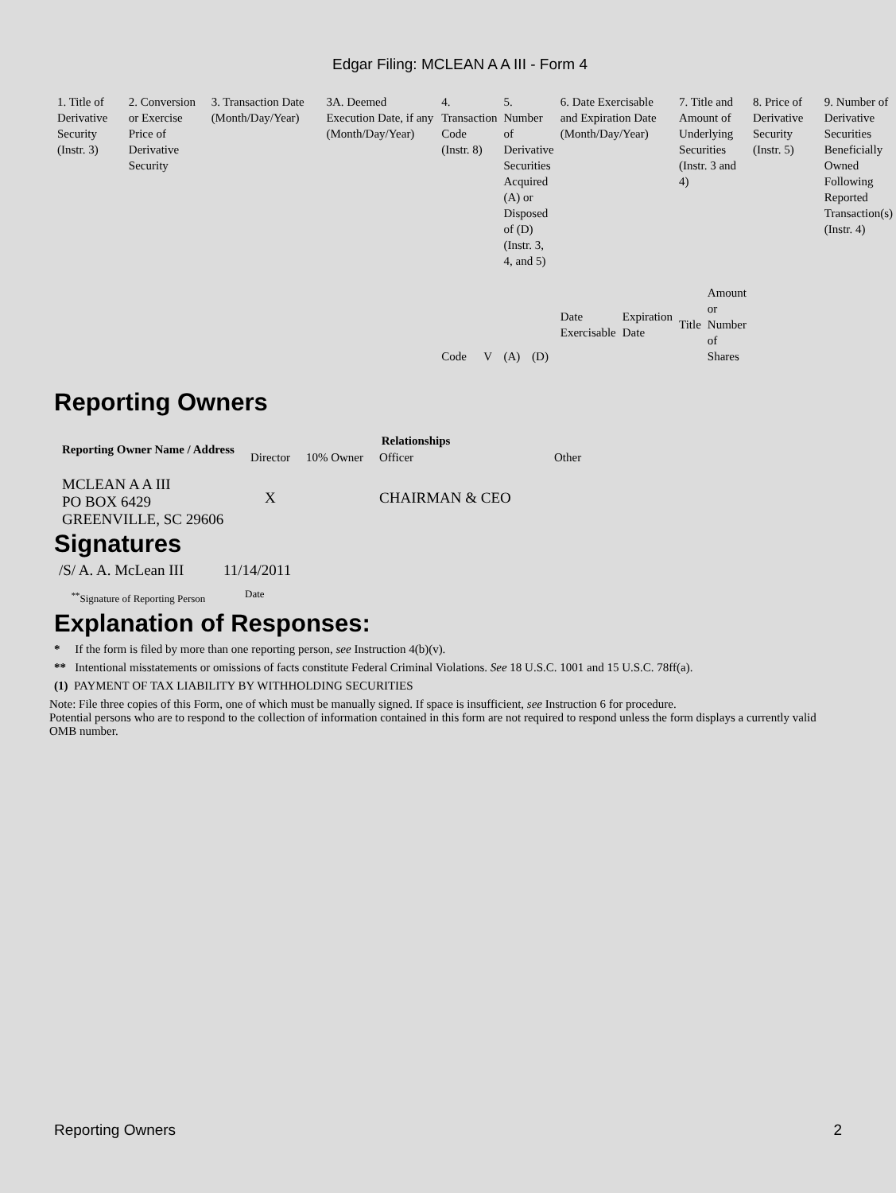Edgar Filing: MCLEAN A A III - Form 4
| 1. Title of Derivative Security (Instr. 3) | 2. Conversion or Exercise Price of Derivative Security | 3. Transaction Date (Month/Day/Year) | 3A. Deemed Execution Date, if any (Month/Day/Year) | 4. Transaction Code (Instr. 8) | | 5. Number of Derivative Securities Acquired (A) or Disposed of (D) (Instr. 3, 4, and 5) | | 6. Date Exercisable and Expiration Date (Month/Day/Year) | | 7. Title and Amount of Underlying Securities (Instr. 3 and 4) | | 8. Price of Derivative Security (Instr. 5) | 9. Number of Derivative Securities Beneficially Owned Following Reported Transaction(s) (Instr. 4) |
| --- | --- | --- | --- | --- | --- | --- | --- | --- | --- | --- | --- | --- | --- |
| | | | | | | | | Date Exercisable | Expiration Date | Title | Amount or Number of Shares | | |
| | | | | Code | V | (A) | (D) | | | | | | |
Reporting Owners
| Reporting Owner Name / Address | Relationships | | | |
| --- | --- | --- | --- | --- |
| | Director | 10% Owner | Officer | Other |
| MCLEAN A A III PO BOX 6429 GREENVILLE, SC 29606 | X | | CHAIRMAN & CEO | |
Signatures
| /S/ A. A. McLean III | 11/14/2011 |
| <sup>**</sup> Signature of Reporting Person | Date |
Explanation of Responses:
* If the form is filed by more than one reporting person, see Instruction 4(b)(v).
** Intentional misstatements or omissions of facts constitute Federal Criminal Violations. See 18 U.S.C. 1001 and 15 U.S.C. 78ff(a).
(1) PAYMENT OF TAX LIABILITY BY WITHHOLDING SECURITIES
Note: File three copies of this Form, one of which must be manually signed. If space is insufficient, see Instruction 6 for procedure.
Potential persons who are to respond to the collection of information contained in this form are not required to respond unless the form displays a currently valid OMB number.
Reporting Owners 2